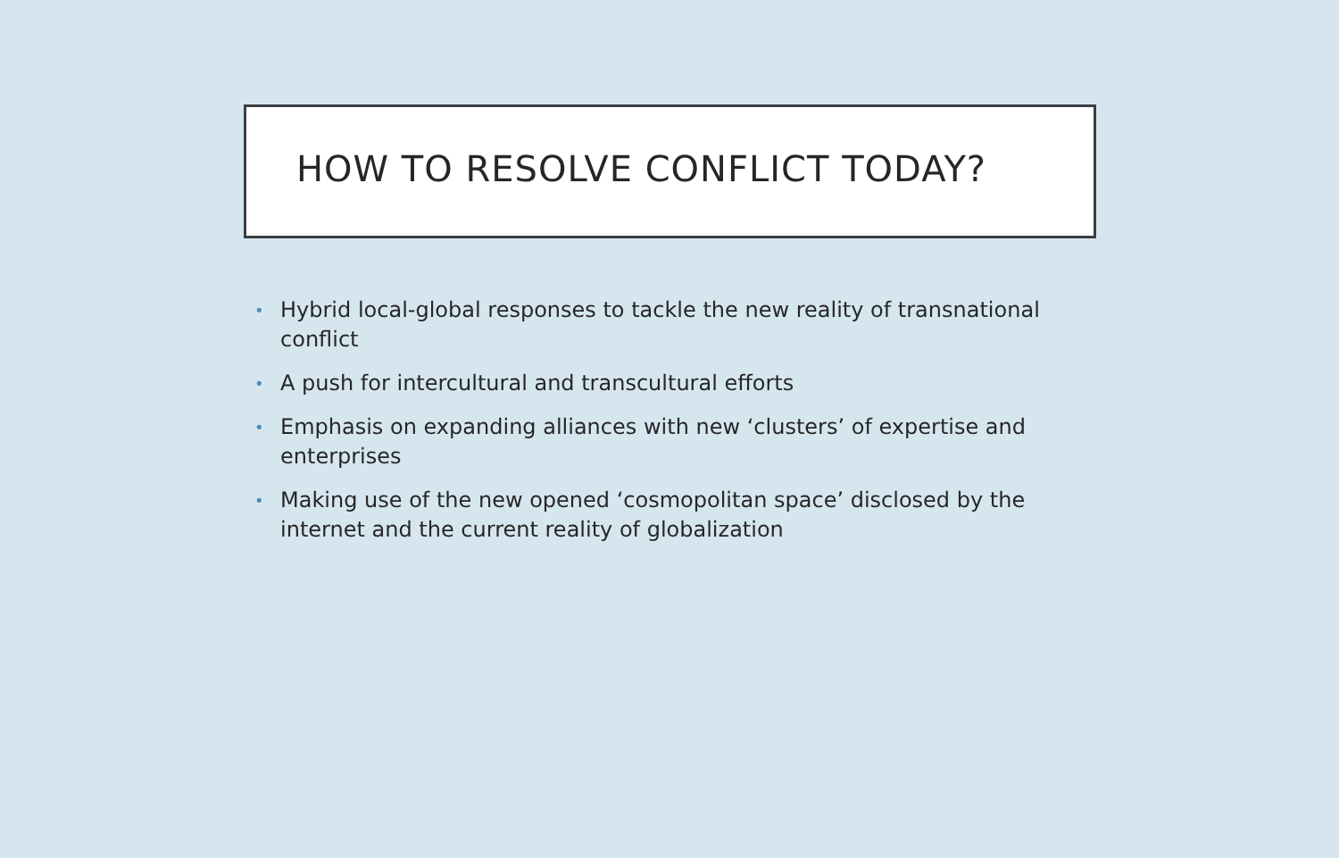HOW TO RESOLVE CONFLICT TODAY?
• Hybrid local-global responses to tackle the new reality of transnational conflict
• A push for intercultural and transcultural efforts
• Emphasis on expanding alliances with new ‘clusters’ of expertise and enterprises
• Making use of the new opened ‘cosmopolitan space’ disclosed by the internet and the current reality of globalization